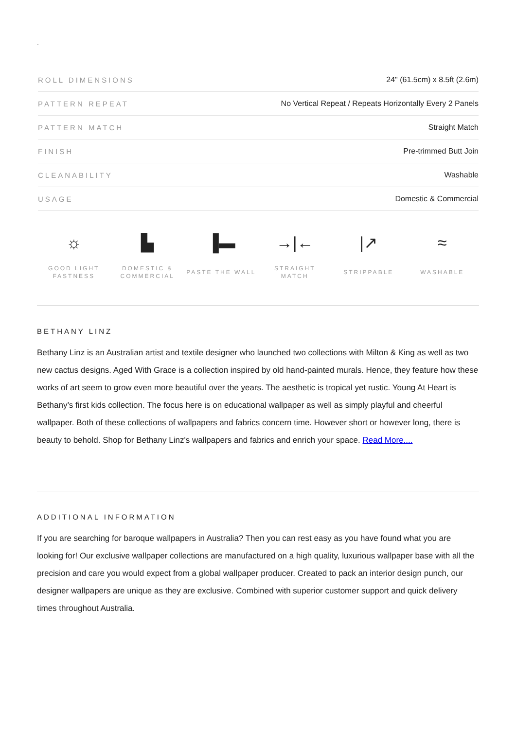.
| ROLL DIMENSIONS | 24" (61.5cm) x 8.5ft (2.6m) |
| PATTERN REPEAT | No Vertical Repeat / Repeats Horizontally Every 2 Panels |
| PATTERN MATCH | Straight Match |
| FINISH | Pre-trimmed Butt Join |
| CLEANABILITY | Washable |
| USAGE | Domestic & Commercial |
☼
GOOD LIGHT
FASTNESS
▙
DOMESTIC &
COMMERCIAL
▐▬
PASTE THE WALL
→|←
STRAIGHT
MATCH
|↗
STRIPPABLE
≈
WASHABLE
BETHANY LINZ
Bethany Linz is an Australian artist and textile designer who launched two collections with Milton & King as well as two new cactus designs. Aged With Grace is a collection inspired by old hand-painted murals. Hence, they feature how these works of art seem to grow even more beautiful over the years. The aesthetic is tropical yet rustic. Young At Heart is Bethany’s first kids collection. The focus here is on educational wallpaper as well as simply playful and cheerful wallpaper. Both of these collections of wallpapers and fabrics concern time. However short or however long, there is beauty to behold. Shop for Bethany Linz's wallpapers and fabrics and enrich your space. Read More....
ADDITIONAL INFORMATION
If you are searching for baroque wallpapers in Australia? Then you can rest easy as you have found what you are looking for! Our exclusive wallpaper collections are manufactured on a high quality, luxurious wallpaper base with all the precision and care you would expect from a global wallpaper producer. Created to pack an interior design punch, our designer wallpapers are unique as they are exclusive. Combined with superior customer support and quick delivery times throughout Australia.